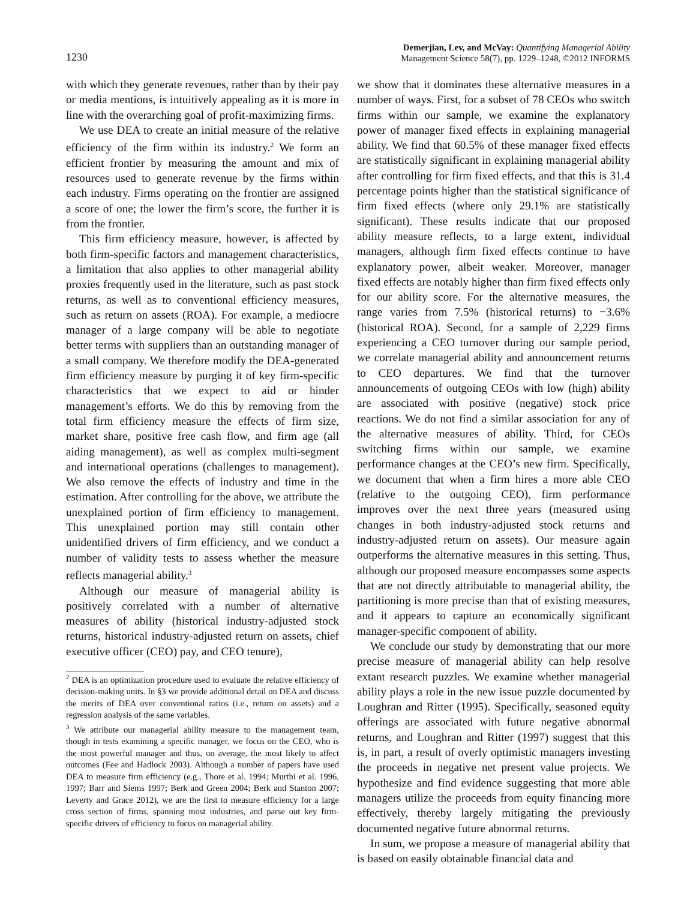1230
Demerjian, Lev, and McVay: Quantifying Managerial Ability
Management Science 58(7), pp. 1229–1248, ©2012 INFORMS
with which they generate revenues, rather than by their pay or media mentions, is intuitively appealing as it is more in line with the overarching goal of profit-maximizing firms.
We use DEA to create an initial measure of the relative efficiency of the firm within its industry.<sup>2</sup> We form an efficient frontier by measuring the amount and mix of resources used to generate revenue by the firms within each industry. Firms operating on the frontier are assigned a score of one; the lower the firm’s score, the further it is from the frontier.
This firm efficiency measure, however, is affected by both firm-specific factors and management characteristics, a limitation that also applies to other managerial ability proxies frequently used in the literature, such as past stock returns, as well as to conventional efficiency measures, such as return on assets (ROA). For example, a mediocre manager of a large company will be able to negotiate better terms with suppliers than an outstanding manager of a small company. We therefore modify the DEA-generated firm efficiency measure by purging it of key firm-specific characteristics that we expect to aid or hinder management’s efforts. We do this by removing from the total firm efficiency measure the effects of firm size, market share, positive free cash flow, and firm age (all aiding management), as well as complex multi-segment and international operations (challenges to management). We also remove the effects of industry and time in the estimation. After controlling for the above, we attribute the unexplained portion of firm efficiency to management. This unexplained portion may still contain other unidentified drivers of firm efficiency, and we conduct a number of validity tests to assess whether the measure reflects managerial ability.<sup>3</sup>
Although our measure of managerial ability is positively correlated with a number of alternative measures of ability (historical industry-adjusted stock returns, historical industry-adjusted return on assets, chief executive officer (CEO) pay, and CEO tenure),
<sup>2</sup> DEA is an optimization procedure used to evaluate the relative efficiency of decision-making units. In §3 we provide additional detail on DEA and discuss the merits of DEA over conventional ratios (i.e., return on assets) and a regression analysis of the same variables.
<sup>3</sup> We attribute our managerial ability measure to the management team, though in tests examining a specific manager, we focus on the CEO, who is the most powerful manager and thus, on average, the most likely to affect outcomes (Fee and Hadlock 2003). Although a number of papers have used DEA to measure firm efficiency (e.g., Thore et al. 1994; Murthi et al. 1996, 1997; Barr and Siems 1997; Berk and Green 2004; Berk and Stanton 2007; Leverty and Grace 2012), we are the first to measure efficiency for a large cross section of firms, spanning most industries, and parse out key firm-specific drivers of efficiency to focus on managerial ability.
we show that it dominates these alternative measures in a number of ways. First, for a subset of 78 CEOs who switch firms within our sample, we examine the explanatory power of manager fixed effects in explaining managerial ability. We find that 60.5% of these manager fixed effects are statistically significant in explaining managerial ability after controlling for firm fixed effects, and that this is 31.4 percentage points higher than the statistical significance of firm fixed effects (where only 29.1% are statistically significant). These results indicate that our proposed ability measure reflects, to a large extent, individual managers, although firm fixed effects continue to have explanatory power, albeit weaker. Moreover, manager fixed effects are notably higher than firm fixed effects only for our ability score. For the alternative measures, the range varies from 7.5% (historical returns) to −3.6% (historical ROA). Second, for a sample of 2,229 firms experiencing a CEO turnover during our sample period, we correlate managerial ability and announcement returns to CEO departures. We find that the turnover announcements of outgoing CEOs with low (high) ability are associated with positive (negative) stock price reactions. We do not find a similar association for any of the alternative measures of ability. Third, for CEOs switching firms within our sample, we examine performance changes at the CEO’s new firm. Specifically, we document that when a firm hires a more able CEO (relative to the outgoing CEO), firm performance improves over the next three years (measured using changes in both industry-adjusted stock returns and industry-adjusted return on assets). Our measure again outperforms the alternative measures in this setting. Thus, although our proposed measure encompasses some aspects that are not directly attributable to managerial ability, the partitioning is more precise than that of existing measures, and it appears to capture an economically significant manager-specific component of ability.
We conclude our study by demonstrating that our more precise measure of managerial ability can help resolve extant research puzzles. We examine whether managerial ability plays a role in the new issue puzzle documented by Loughran and Ritter (1995). Specifically, seasoned equity offerings are associated with future negative abnormal returns, and Loughran and Ritter (1997) suggest that this is, in part, a result of overly optimistic managers investing the proceeds in negative net present value projects. We hypothesize and find evidence suggesting that more able managers utilize the proceeds from equity financing more effectively, thereby largely mitigating the previously documented negative future abnormal returns.
In sum, we propose a measure of managerial ability that is based on easily obtainable financial data and